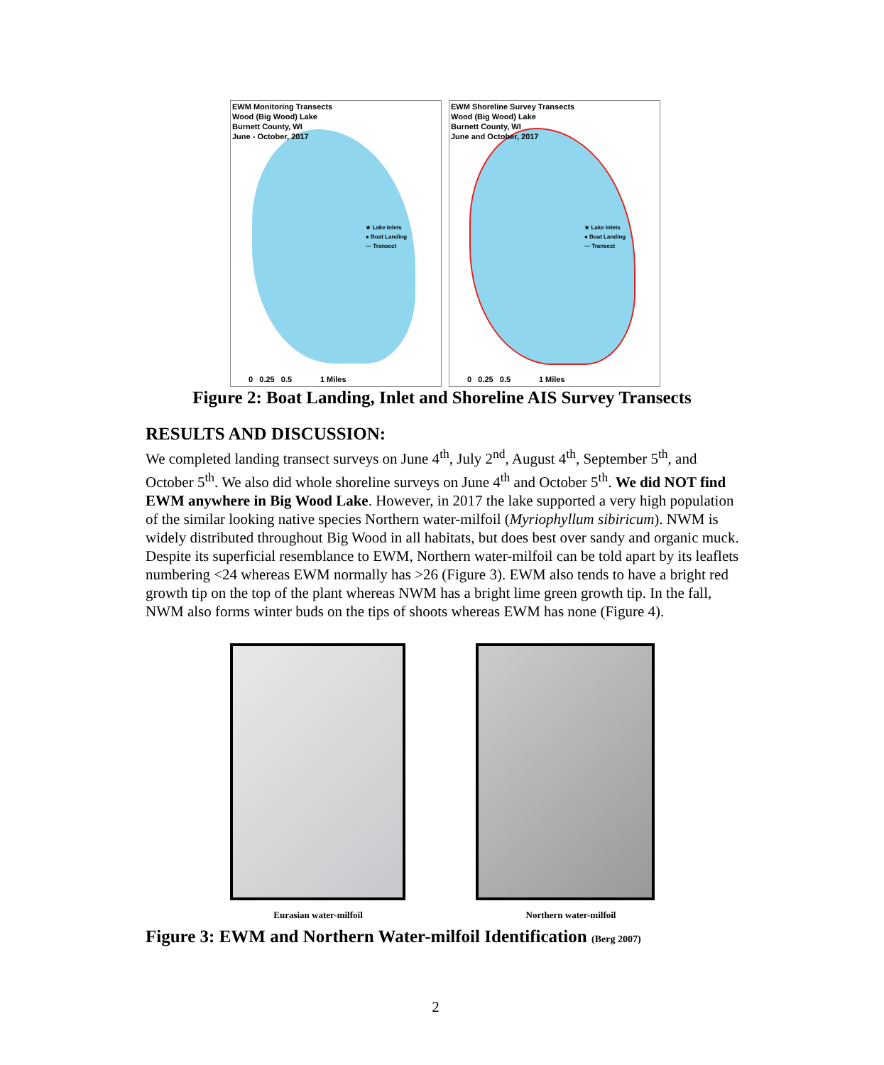EWM Monitoring Transects
Wood (Big Wood) Lake
Burnett County, WI
June - October, 2017
★ Lake Inlets
● Boat Landing
— Transect
0 0.25 0.5 1 Miles
EWM Shoreline Survey Transects
Wood (Big Wood) Lake
Burnett County, WI
June and October, 2017
★ Lake Inlets
● Boat Landing
— Transect
0 0.25 0.5 1 Miles
Figure 2: Boat Landing, Inlet and Shoreline AIS Survey Transects
RESULTS AND DISCUSSION:
We completed landing transect surveys on June 4<sup>th</sup>, July 2<sup>nd</sup>, August 4<sup>th</sup>, September 5<sup>th</sup>, and October 5<sup>th</sup>. We also did whole shoreline surveys on June 4<sup>th</sup> and October 5<sup>th</sup>. We did NOT find EWM anywhere in Big Wood Lake. However, in 2017 the lake supported a very high population of the similar looking native species Northern water-milfoil (Myriophyllum sibiricum). NWM is widely distributed throughout Big Wood in all habitats, but does best over sandy and organic muck. Despite its superficial resemblance to EWM, Northern water-milfoil can be told apart by its leaflets numbering <24 whereas EWM normally has >26 (Figure 3). EWM also tends to have a bright red growth tip on the top of the plant whereas NWM has a bright lime green growth tip. In the fall, NWM also forms winter buds on the tips of shoots whereas EWM has none (Figure 4).
Eurasian water-milfoil Northern water-milfoil
Figure 3: EWM and Northern Water-milfoil Identification (Berg 2007)
2